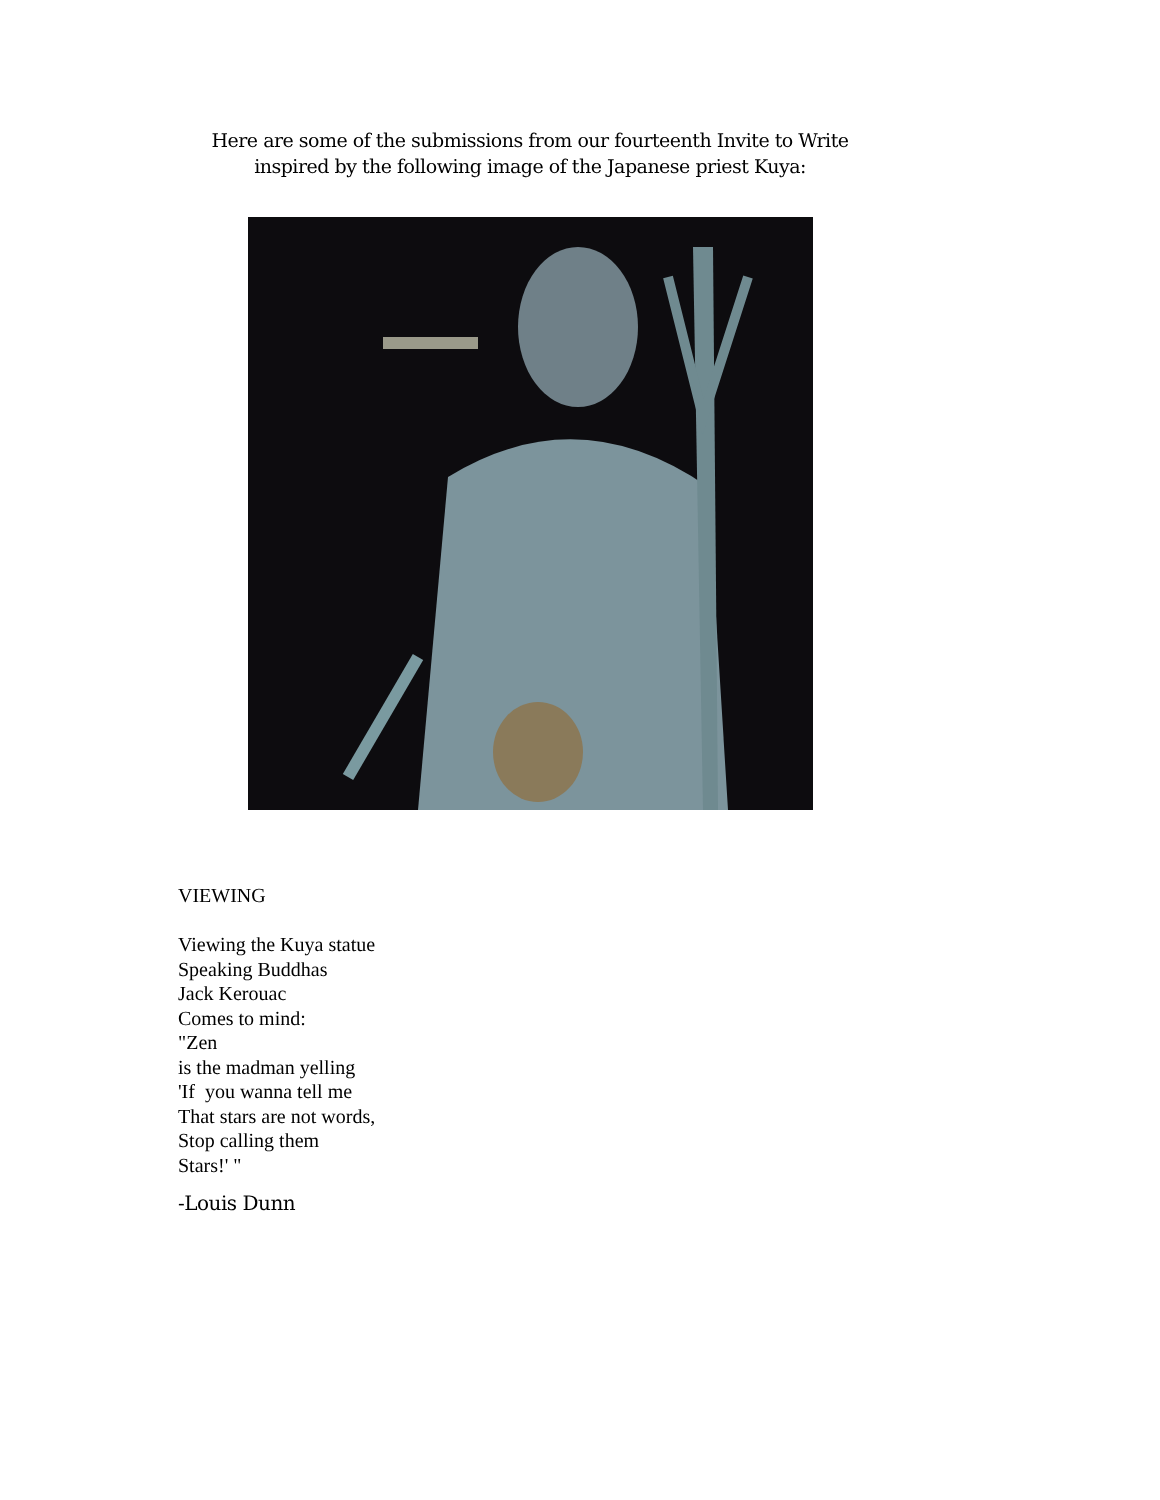Here are some of the submissions from our fourteenth Invite to Write
inspired by the following image of the Japanese priest Kuya:
VIEWING
Viewing the Kuya statue
Speaking Buddhas
Jack Kerouac
Comes to mind:
"Zen
is the madman yelling
'If you wanna tell me
That stars are not words,
Stop calling them
Stars!' "
-Louis Dunn